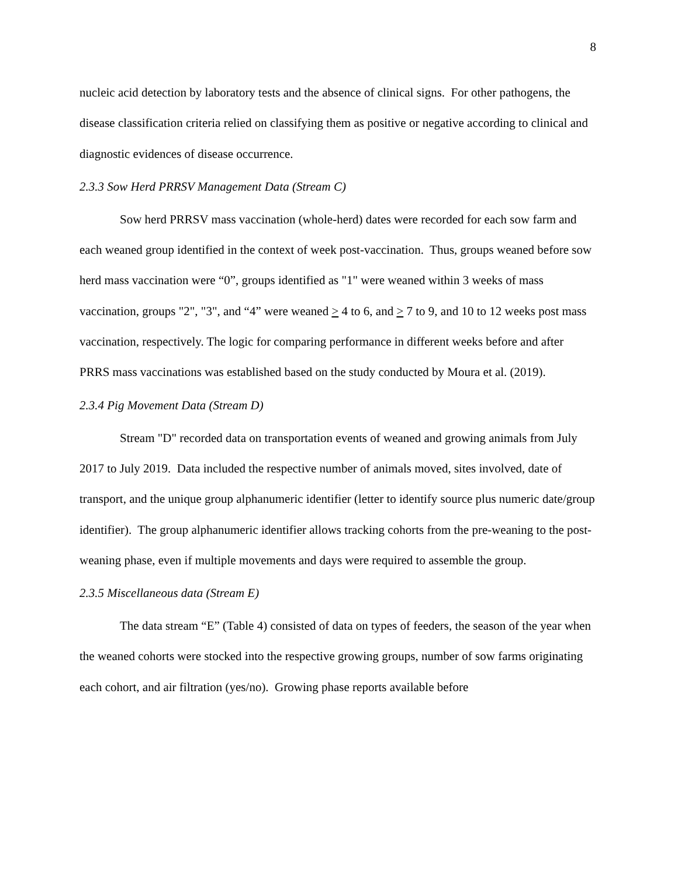8
nucleic acid detection by laboratory tests and the absence of clinical signs. For other pathogens, the disease classification criteria relied on classifying them as positive or negative according to clinical and diagnostic evidences of disease occurrence.
2.3.3 Sow Herd PRRSV Management Data (Stream C)
Sow herd PRRSV mass vaccination (whole-herd) dates were recorded for each sow farm and each weaned group identified in the context of week post-vaccination. Thus, groups weaned before sow herd mass vaccination were “0”, groups identified as "1" were weaned within 3 weeks of mass vaccination, groups "2", "3", and “4” were weaned > 4 to 6, and > 7 to 9, and 10 to 12 weeks post mass vaccination, respectively. The logic for comparing performance in different weeks before and after PRRS mass vaccinations was established based on the study conducted by Moura et al. (2019).
2.3.4 Pig Movement Data (Stream D)
Stream "D" recorded data on transportation events of weaned and growing animals from July 2017 to July 2019. Data included the respective number of animals moved, sites involved, date of transport, and the unique group alphanumeric identifier (letter to identify source plus numeric date/group identifier). The group alphanumeric identifier allows tracking cohorts from the pre-weaning to the post-weaning phase, even if multiple movements and days were required to assemble the group.
2.3.5 Miscellaneous data (Stream E)
The data stream “E” (Table 4) consisted of data on types of feeders, the season of the year when the weaned cohorts were stocked into the respective growing groups, number of sow farms originating each cohort, and air filtration (yes/no). Growing phase reports available before